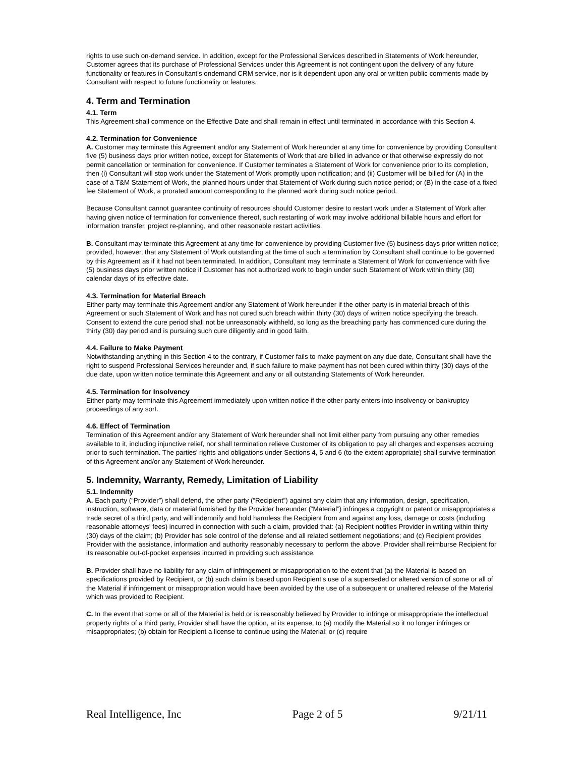rights to use such on-demand service. In addition, except for the Professional Services described in Statements of Work hereunder, Customer agrees that its purchase of Professional Services under this Agreement is not contingent upon the delivery of any future functionality or features in Consultant's ondemand CRM service, nor is it dependent upon any oral or written public comments made by Consultant with respect to future functionality or features.
4. Term and Termination
4.1. Term
This Agreement shall commence on the Effective Date and shall remain in effect until terminated in accordance with this Section 4.
4.2. Termination for Convenience
A. Customer may terminate this Agreement and/or any Statement of Work hereunder at any time for convenience by providing Consultant five (5) business days prior written notice, except for Statements of Work that are billed in advance or that otherwise expressly do not permit cancellation or termination for convenience. If Customer terminates a Statement of Work for convenience prior to its completion, then (i) Consultant will stop work under the Statement of Work promptly upon notification; and (ii) Customer will be billed for (A) in the case of a T&M Statement of Work, the planned hours under that Statement of Work during such notice period; or (B) in the case of a fixed fee Statement of Work, a prorated amount corresponding to the planned work during such notice period.
Because Consultant cannot guarantee continuity of resources should Customer desire to restart work under a Statement of Work after having given notice of termination for convenience thereof, such restarting of work may involve additional billable hours and effort for information transfer, project re-planning, and other reasonable restart activities.
B. Consultant may terminate this Agreement at any time for convenience by providing Customer five (5) business days prior written notice; provided, however, that any Statement of Work outstanding at the time of such a termination by Consultant shall continue to be governed by this Agreement as if it had not been terminated. In addition, Consultant may terminate a Statement of Work for convenience with five (5) business days prior written notice if Customer has not authorized work to begin under such Statement of Work within thirty (30) calendar days of its effective date.
4.3. Termination for Material Breach
Either party may terminate this Agreement and/or any Statement of Work hereunder if the other party is in material breach of this Agreement or such Statement of Work and has not cured such breach within thirty (30) days of written notice specifying the breach. Consent to extend the cure period shall not be unreasonably withheld, so long as the breaching party has commenced cure during the thirty (30) day period and is pursuing such cure diligently and in good faith.
4.4. Failure to Make Payment
Notwithstanding anything in this Section 4 to the contrary, if Customer fails to make payment on any due date, Consultant shall have the right to suspend Professional Services hereunder and, if such failure to make payment has not been cured within thirty (30) days of the due date, upon written notice terminate this Agreement and any or all outstanding Statements of Work hereunder.
4.5. Termination for Insolvency
Either party may terminate this Agreement immediately upon written notice if the other party enters into insolvency or bankruptcy proceedings of any sort.
4.6. Effect of Termination
Termination of this Agreement and/or any Statement of Work hereunder shall not limit either party from pursuing any other remedies available to it, including injunctive relief, nor shall termination relieve Customer of its obligation to pay all charges and expenses accruing prior to such termination. The parties’ rights and obligations under Sections 4, 5 and 6 (to the extent appropriate) shall survive termination of this Agreement and/or any Statement of Work hereunder.
5. Indemnity, Warranty, Remedy, Limitation of Liability
5.1. Indemnity
A. Each party (“Provider”) shall defend, the other party (“Recipient”) against any claim that any information, design, specification, instruction, software, data or material furnished by the Provider hereunder (“Material”) infringes a copyright or patent or misappropriates a trade secret of a third party, and will indemnify and hold harmless the Recipient from and against any loss, damage or costs (including reasonable attorneys' fees) incurred in connection with such a claim, provided that: (a) Recipient notifies Provider in writing within thirty (30) days of the claim; (b) Provider has sole control of the defense and all related settlement negotiations; and (c) Recipient provides Provider with the assistance, information and authority reasonably necessary to perform the above. Provider shall reimburse Recipient for its reasonable out-of-pocket expenses incurred in providing such assistance.
B. Provider shall have no liability for any claim of infringement or misappropriation to the extent that (a) the Material is based on specifications provided by Recipient, or (b) such claim is based upon Recipient’s use of a superseded or altered version of some or all of the Material if infringement or misappropriation would have been avoided by the use of a subsequent or unaltered release of the Material which was provided to Recipient.
C. In the event that some or all of the Material is held or is reasonably believed by Provider to infringe or misappropriate the intellectual property rights of a third party, Provider shall have the option, at its expense, to (a) modify the Material so it no longer infringes or misappropriates; (b) obtain for Recipient a license to continue using the Material; or (c) require
Real Intelligence, Inc Page 2 of 5 9/21/11